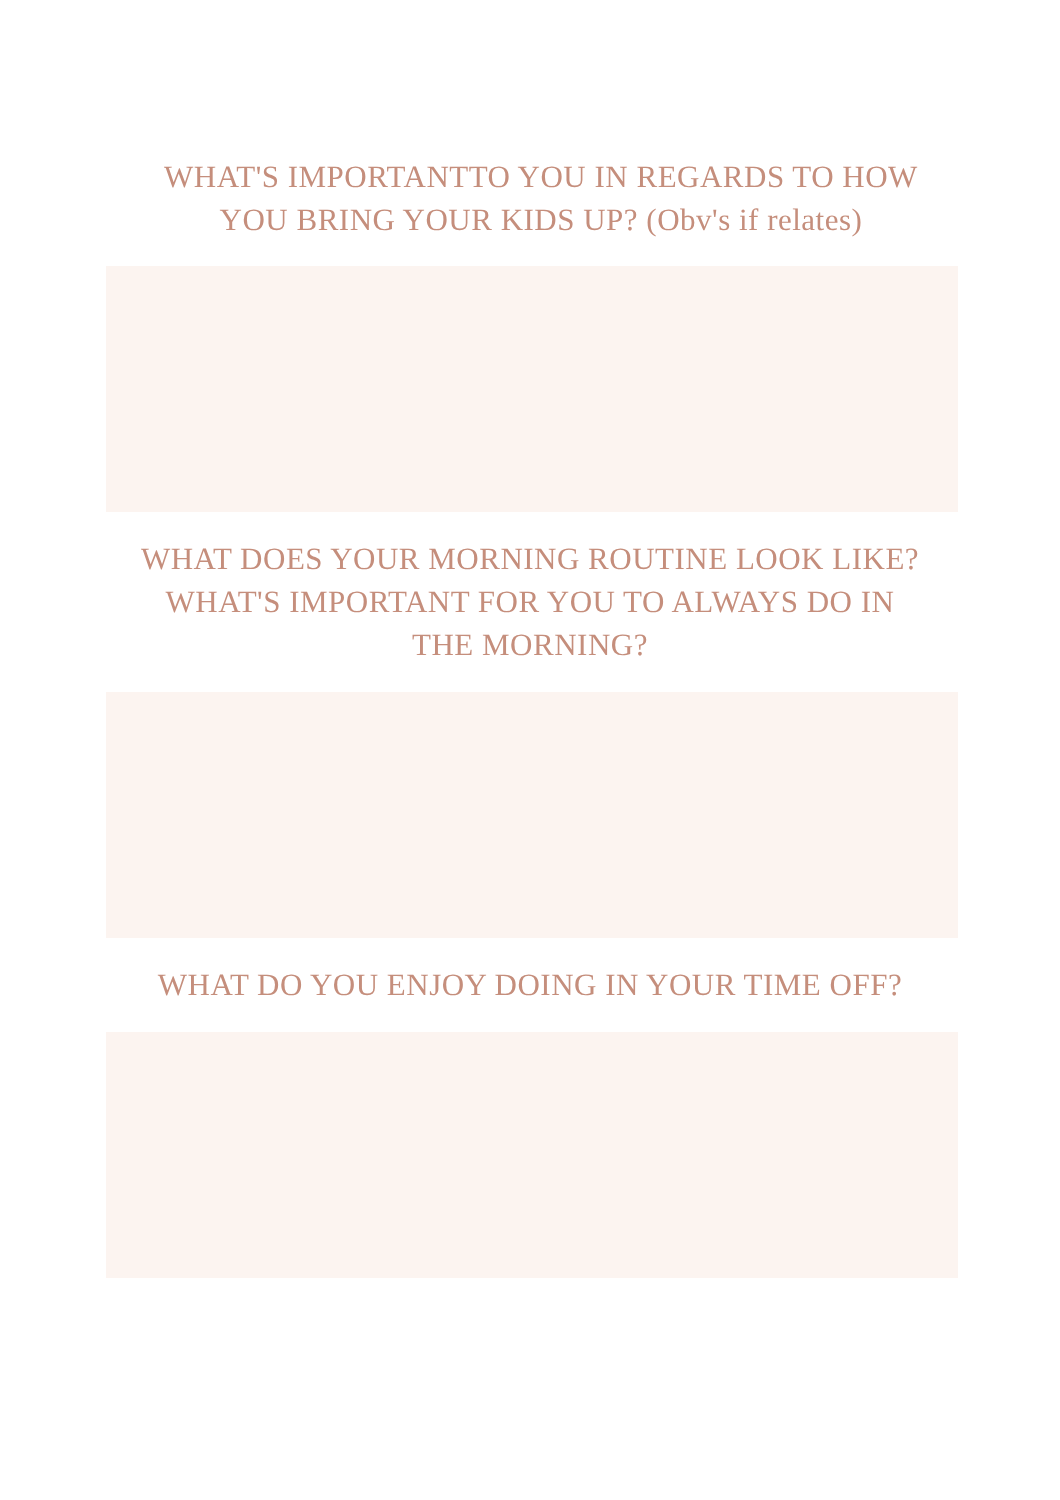WHAT'S IMPORTANTTO YOU IN REGARDS TO HOW
YOU BRING YOUR KIDS UP? (Obv's if relates)
WHAT DOES YOUR MORNING ROUTINE LOOK LIKE?
WHAT'S IMPORTANT FOR YOU TO ALWAYS DO IN
THE MORNING?
WHAT DO YOU ENJOY DOING IN YOUR TIME OFF?